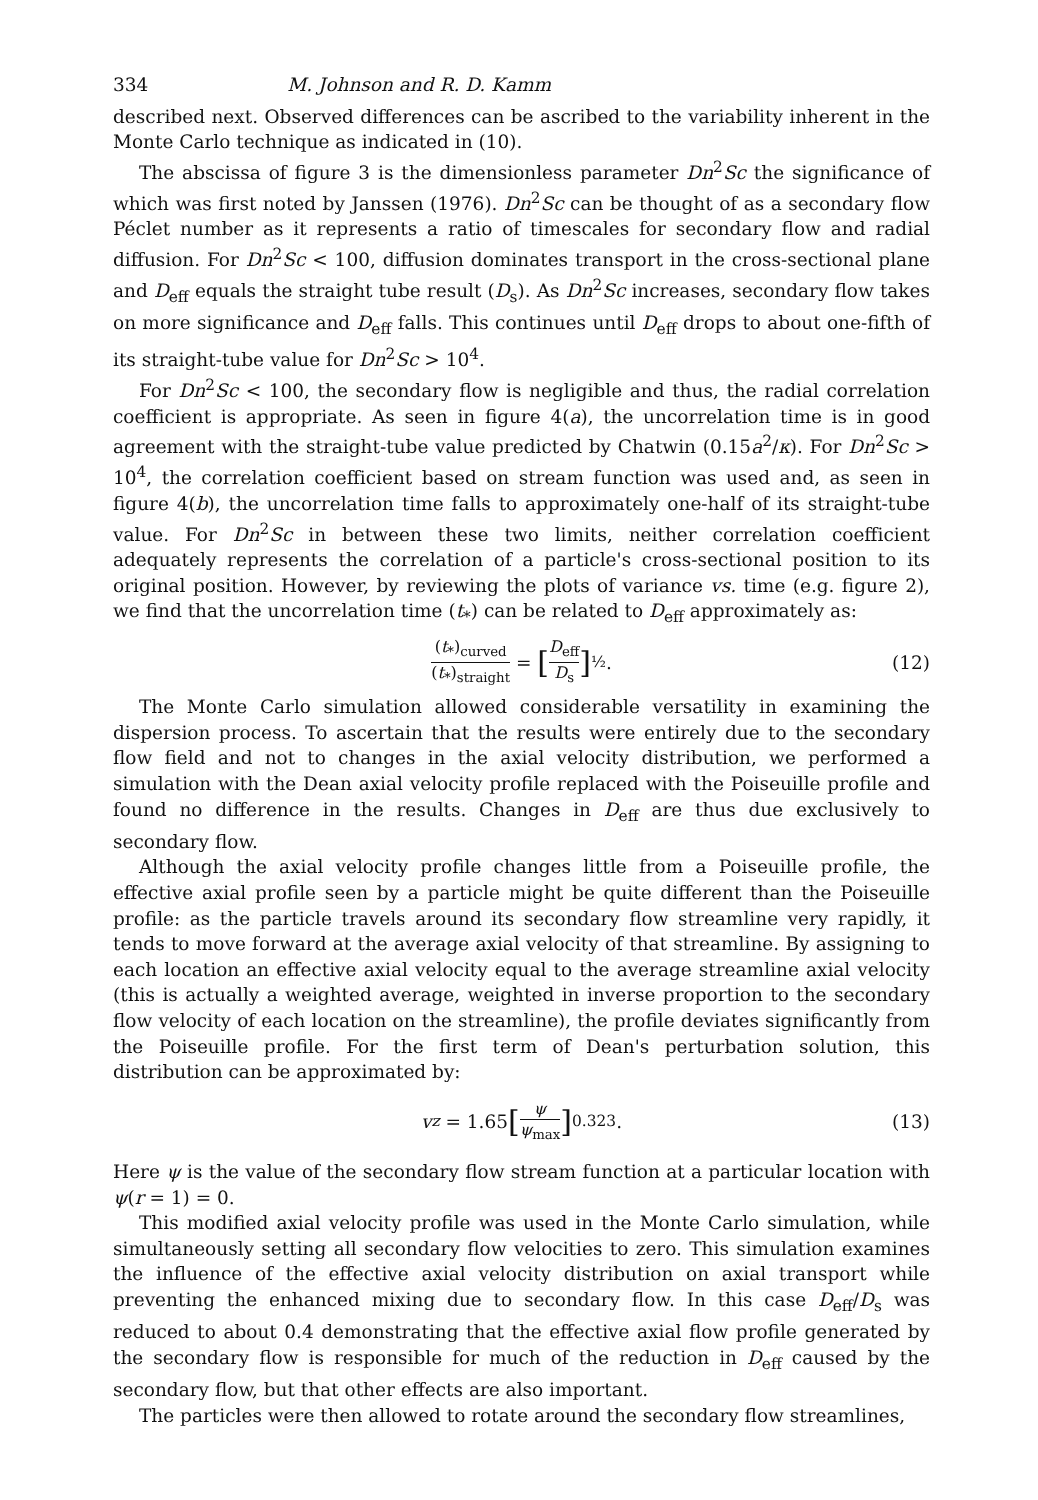334 M. Johnson and R. D. Kamm
described next. Observed differences can be ascribed to the variability inherent in the Monte Carlo technique as indicated in (10).
The abscissa of figure 3 is the dimensionless parameter Dn<sup>2</sup>Sc the significance of which was first noted by Janssen (1976). Dn<sup>2</sup>Sc can be thought of as a secondary flow Péclet number as it represents a ratio of timescales for secondary flow and radial diffusion. For Dn<sup>2</sup>Sc < 100, diffusion dominates transport in the cross-sectional plane and D<sub>eff</sub> equals the straight tube result (D<sub>s</sub>). As Dn<sup>2</sup>Sc increases, secondary flow takes on more significance and D<sub>eff</sub> falls. This continues until D<sub>eff</sub> drops to about one-fifth of its straight-tube value for Dn<sup>2</sup>Sc > 10<sup>4</sup>.
For Dn<sup>2</sup>Sc < 100, the secondary flow is negligible and thus, the radial correlation coefficient is appropriate. As seen in figure 4(a), the uncorrelation time is in good agreement with the straight-tube value predicted by Chatwin (0.15a<sup>2</sup>/κ). For Dn<sup>2</sup>Sc > 10<sup>4</sup>, the correlation coefficient based on stream function was used and, as seen in figure 4(b), the uncorrelation time falls to approximately one-half of its straight-tube value. For Dn<sup>2</sup>Sc in between these two limits, neither correlation coefficient adequately represents the correlation of a particle's cross-sectional position to its original position. However, by reviewing the plots of variance vs. time (e.g. figure 2), we find that the uncorrelation time (t<sub>*</sub>) can be related to D<sub>eff</sub> approximately as:
(t<sub>*</sub>)<sub>curved</sub> (t<sub>*</sub>)<sub>straight</sub> = [D<sub>eff</sub> D<sub>s</sub>]<sup>½</sup>. (12)
The Monte Carlo simulation allowed considerable versatility in examining the dispersion process. To ascertain that the results were entirely due to the secondary flow field and not to changes in the axial velocity distribution, we performed a simulation with the Dean axial velocity profile replaced with the Poiseuille profile and found no difference in the results. Changes in D<sub>eff</sub> are thus due exclusively to secondary flow.
Although the axial velocity profile changes little from a Poiseuille profile, the effective axial profile seen by a particle might be quite different than the Poiseuille profile: as the particle travels around its secondary flow streamline very rapidly, it tends to move forward at the average axial velocity of that streamline. By assigning to each location an effective axial velocity equal to the average streamline axial velocity (this is actually a weighted average, weighted in inverse proportion to the secondary flow velocity of each location on the streamline), the profile deviates significantly from the Poiseuille profile. For the first term of Dean's perturbation solution, this distribution can be approximated by:
v<sub>z</sub> = 1.65 [ψ ψ<sub>max</sub>]<sup>0.323</sup>. (13)
Here ψ is the value of the secondary flow stream function at a particular location with ψ(r = 1) = 0.
This modified axial velocity profile was used in the Monte Carlo simulation, while simultaneously setting all secondary flow velocities to zero. This simulation examines the influence of the effective axial velocity distribution on axial transport while preventing the enhanced mixing due to secondary flow. In this case D<sub>eff</sub>/D<sub>s</sub> was reduced to about 0.4 demonstrating that the effective axial flow profile generated by the secondary flow is responsible for much of the reduction in D<sub>eff</sub> caused by the secondary flow, but that other effects are also important.
The particles were then allowed to rotate around the secondary flow streamlines,